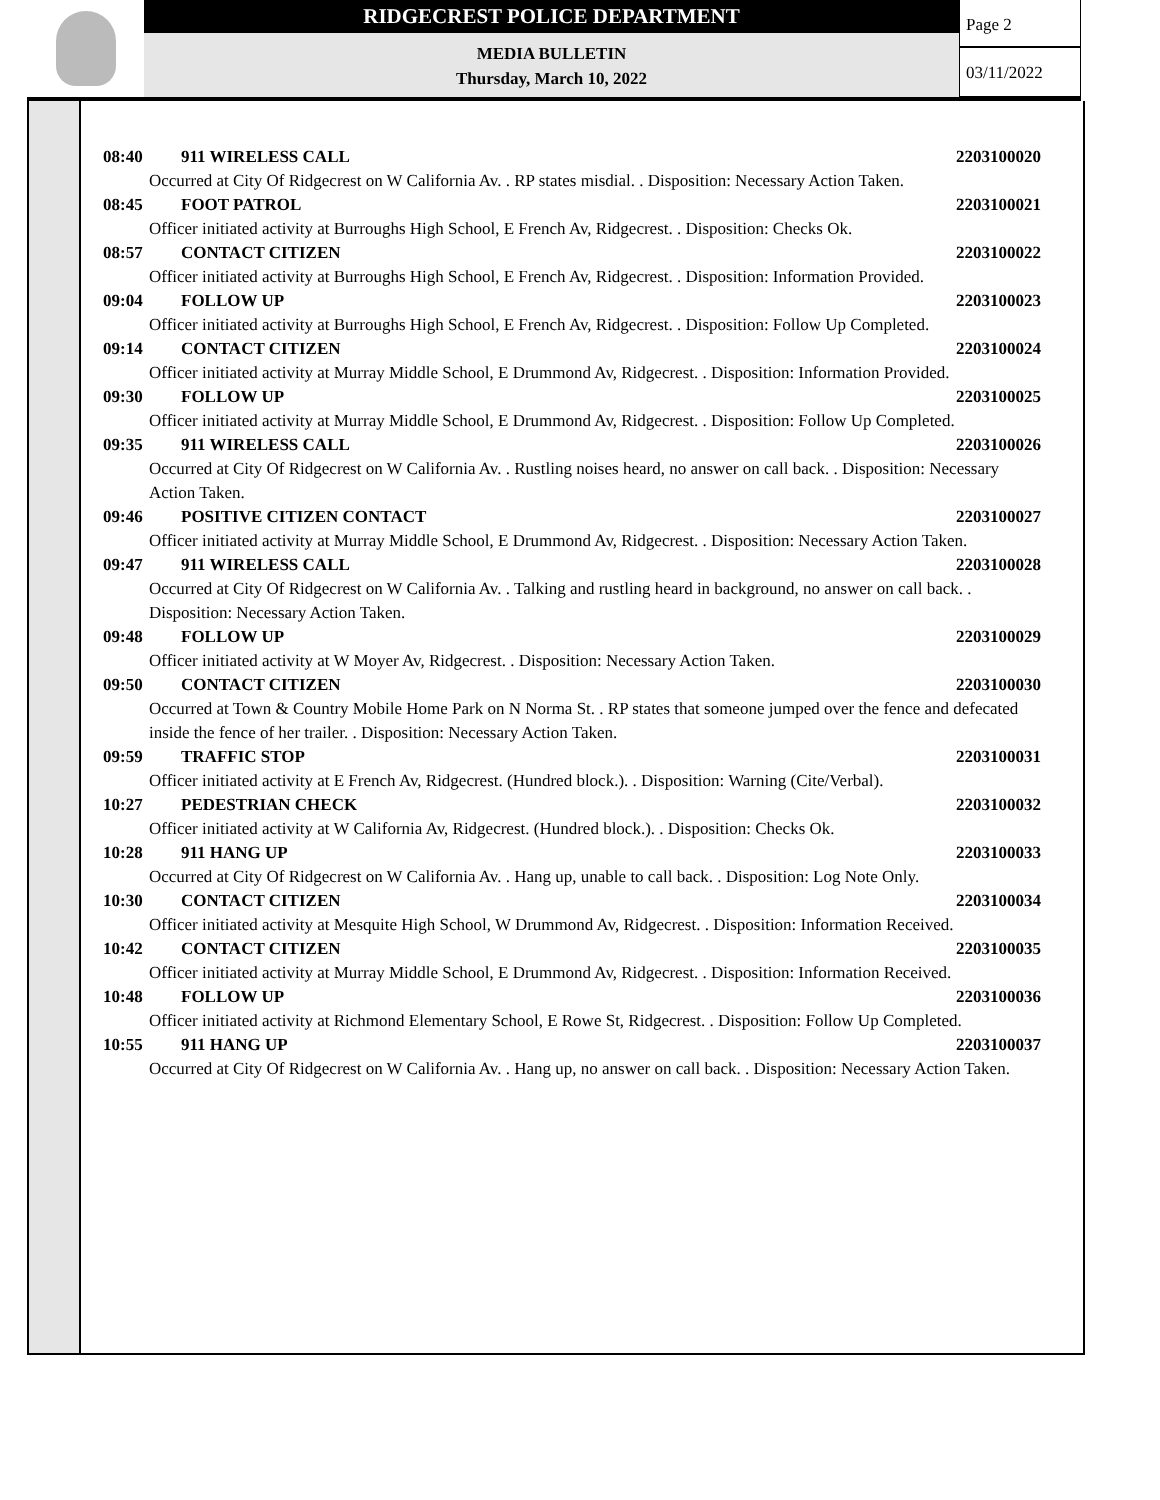RIDGECREST POLICE DEPARTMENT
MEDIA BULLETIN
Thursday, March 10, 2022
Page 2
03/11/2022
08:40 911 WIRELESS CALL 2203100020
Occurred at City Of Ridgecrest on W California Av. . RP states misdial. . Disposition: Necessary Action Taken.
08:45 FOOT PATROL 2203100021
Officer initiated activity at Burroughs High School, E French Av, Ridgecrest. . Disposition: Checks Ok.
08:57 CONTACT CITIZEN 2203100022
Officer initiated activity at Burroughs High School, E French Av, Ridgecrest. . Disposition: Information Provided.
09:04 FOLLOW UP 2203100023
Officer initiated activity at Burroughs High School, E French Av, Ridgecrest. . Disposition: Follow Up Completed.
09:14 CONTACT CITIZEN 2203100024
Officer initiated activity at Murray Middle School, E Drummond Av, Ridgecrest. . Disposition: Information Provided.
09:30 FOLLOW UP 2203100025
Officer initiated activity at Murray Middle School, E Drummond Av, Ridgecrest. . Disposition: Follow Up Completed.
09:35 911 WIRELESS CALL 2203100026
Occurred at City Of Ridgecrest on W California Av. . Rustling noises heard, no answer on call back. . Disposition: Necessary Action Taken.
09:46 POSITIVE CITIZEN CONTACT 2203100027
Officer initiated activity at Murray Middle School, E Drummond Av, Ridgecrest. . Disposition: Necessary Action Taken.
09:47 911 WIRELESS CALL 2203100028
Occurred at City Of Ridgecrest on W California Av. . Talking and rustling heard in background, no answer on call back. . Disposition: Necessary Action Taken.
09:48 FOLLOW UP 2203100029
Officer initiated activity at W Moyer Av, Ridgecrest. . Disposition: Necessary Action Taken.
09:50 CONTACT CITIZEN 2203100030
Occurred at Town & Country Mobile Home Park on N Norma St. . RP states that someone jumped over the fence and defecated inside the fence of her trailer. . Disposition: Necessary Action Taken.
09:59 TRAFFIC STOP 2203100031
Officer initiated activity at E French Av, Ridgecrest. (Hundred block.). . Disposition: Warning (Cite/Verbal).
10:27 PEDESTRIAN CHECK 2203100032
Officer initiated activity at W California Av, Ridgecrest. (Hundred block.). . Disposition: Checks Ok.
10:28 911 HANG UP 2203100033
Occurred at City Of Ridgecrest on W California Av. . Hang up, unable to call back. . Disposition: Log Note Only.
10:30 CONTACT CITIZEN 2203100034
Officer initiated activity at Mesquite High School, W Drummond Av, Ridgecrest. . Disposition: Information Received.
10:42 CONTACT CITIZEN 2203100035
Officer initiated activity at Murray Middle School, E Drummond Av, Ridgecrest. . Disposition: Information Received.
10:48 FOLLOW UP 2203100036
Officer initiated activity at Richmond Elementary School, E Rowe St, Ridgecrest. . Disposition: Follow Up Completed.
10:55 911 HANG UP 2203100037
Occurred at City Of Ridgecrest on W California Av. . Hang up, no answer on call back. . Disposition: Necessary Action Taken.